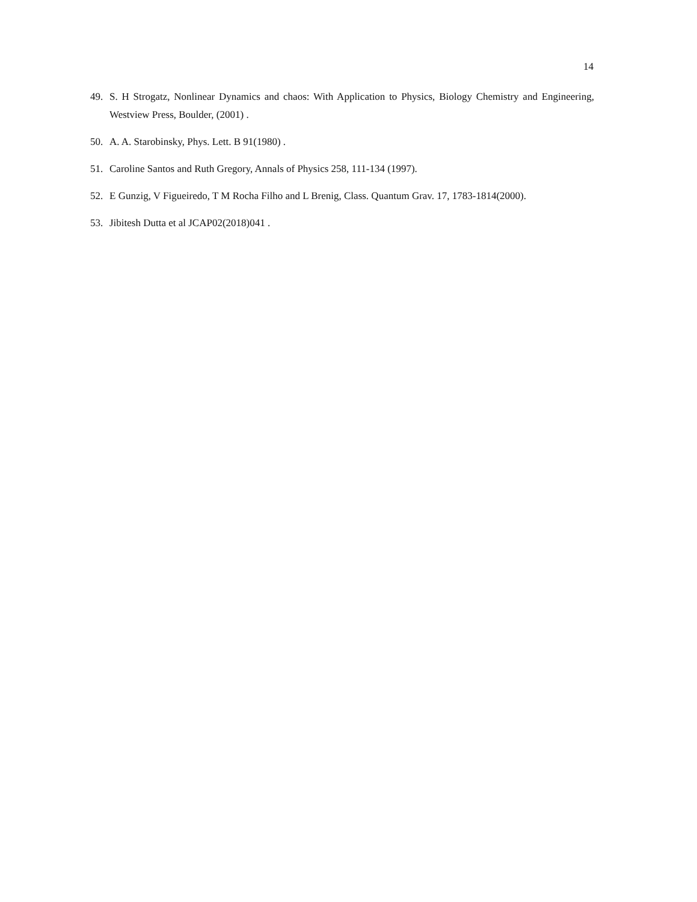14
49. S. H Strogatz, Nonlinear Dynamics and chaos: With Application to Physics, Biology Chemistry and Engineering, Westview Press, Boulder, (2001) .
50. A. A. Starobinsky, Phys. Lett. B 91(1980) .
51. Caroline Santos and Ruth Gregory, Annals of Physics 258, 111-134 (1997).
52. E Gunzig, V Figueiredo, T M Rocha Filho and L Brenig, Class. Quantum Grav. 17, 1783-1814(2000).
53. Jibitesh Dutta et al JCAP02(2018)041 .